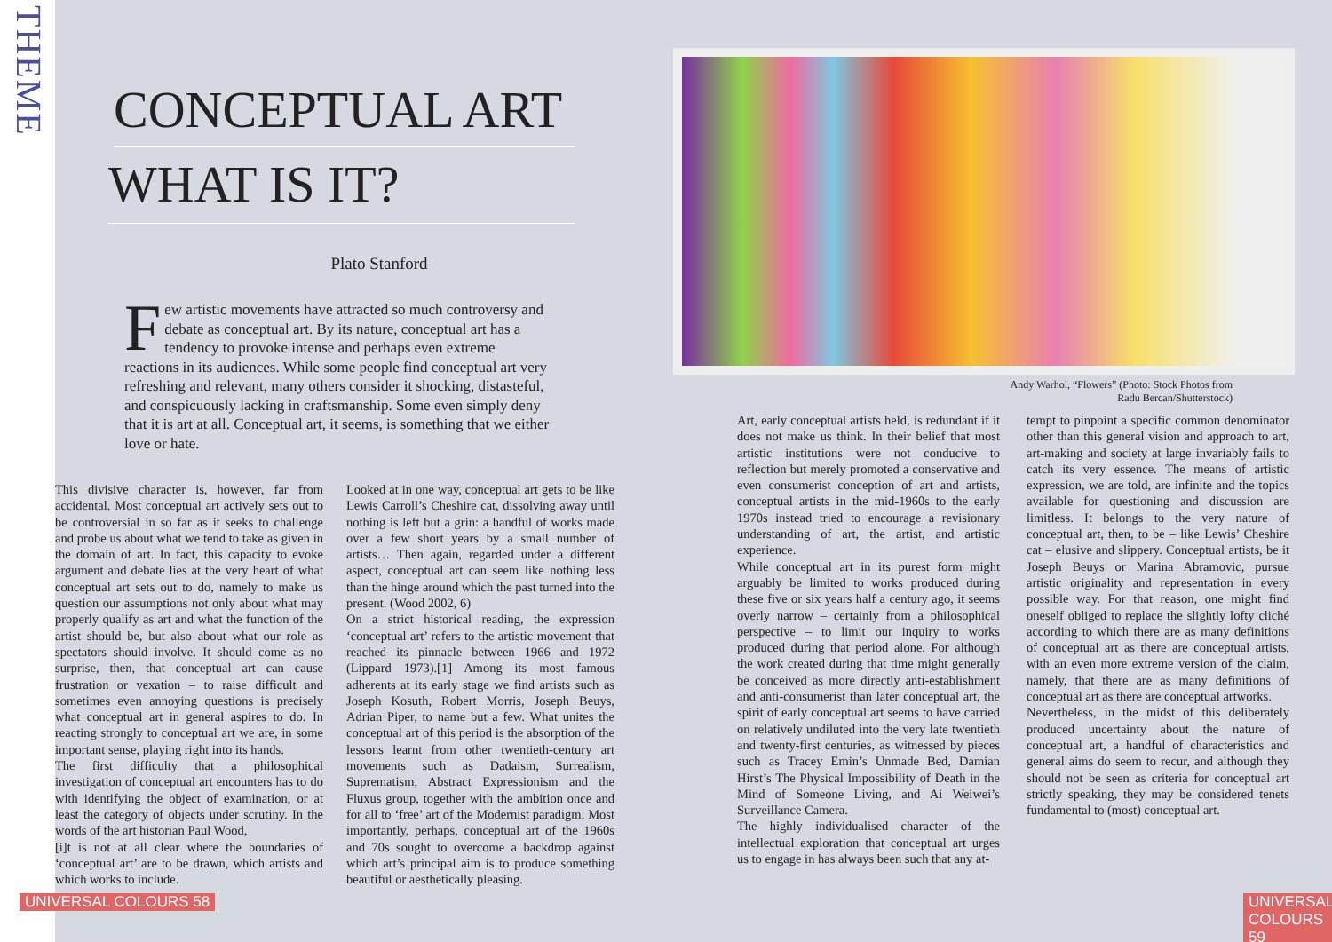THEME
CONCEPTUAL ART
WHAT IS IT?
Plato Stanford
Few artistic movements have attracted so much controversy and debate as conceptual art. By its nature, conceptual art has a tendency to provoke intense and perhaps even extreme reactions in its audiences. While some people find conceptual art very refreshing and relevant, many others consider it shocking, distasteful, and conspicuously lacking in craftsmanship. Some even simply deny that it is art at all. Conceptual art, it seems, is something that we either love or hate.
This divisive character is, however, far from accidental. Most conceptual art actively sets out to be controversial in so far as it seeks to challenge and probe us about what we tend to take as given in the domain of art. In fact, this capacity to evoke argument and debate lies at the very heart of what conceptual art sets out to do, namely to make us question our assumptions not only about what may properly qualify as art and what the function of the artist should be, but also about what our role as spectators should involve. It should come as no surprise, then, that conceptual art can cause frustration or vexation – to raise difficult and sometimes even annoying questions is precisely what conceptual art in general aspires to do. In reacting strongly to conceptual art we are, in some important sense, playing right into its hands.
The first difficulty that a philosophical investigation of conceptual art encounters has to do with identifying the object of examination, or at least the category of objects under scrutiny. In the words of the art historian Paul Wood,
[i]t is not at all clear where the boundaries of ‘conceptual art’ are to be drawn, which artists and which works to include.
Looked at in one way, conceptual art gets to be like Lewis Carroll’s Cheshire cat, dissolving away until nothing is left but a grin: a handful of works made over a few short years by a small number of artists… Then again, regarded under a different aspect, conceptual art can seem like nothing less than the hinge around which the past turned into the present. (Wood 2002, 6)
On a strict historical reading, the expression ‘conceptual art’ refers to the artistic movement that reached its pinnacle between 1966 and 1972 (Lippard 1973).[1] Among its most famous adherents at its early stage we find artists such as Joseph Kosuth, Robert Morris, Joseph Beuys, Adrian Piper, to name but a few. What unites the conceptual art of this period is the absorption of the lessons learnt from other twentieth-century art movements such as Dadaism, Surrealism, Suprematism, Abstract Expressionism and the Fluxus group, together with the ambition once and for all to ‘free’ art of the Modernist paradigm. Most importantly, perhaps, conceptual art of the 1960s and 70s sought to overcome a backdrop against which art’s principal aim is to produce something beautiful or aesthetically pleasing.
Andy Warhol, “Flowers” (Photo: Stock Photos from
Radu Bercan/Shutterstock)
Art, early conceptual artists held, is redundant if it does not make us think. In their belief that most artistic institutions were not conducive to reflection but merely promoted a conservative and even consumerist conception of art and artists, conceptual artists in the mid-1960s to the early 1970s instead tried to encourage a revisionary understanding of art, the artist, and artistic experience.
While conceptual art in its purest form might arguably be limited to works produced during these five or six years half a century ago, it seems overly narrow – certainly from a philosophical perspective – to limit our inquiry to works produced during that period alone. For although the work created during that time might generally be conceived as more directly anti-establishment and anti-consumerist than later conceptual art, the spirit of early conceptual art seems to have carried on relatively undiluted into the very late twentieth and twenty-first centuries, as witnessed by pieces such as Tracey Emin’s Unmade Bed, Damian Hirst’s The Physical Impossibility of Death in the Mind of Someone Living, and Ai Weiwei’s Surveillance Camera.
The highly individualised character of the intellectual exploration that conceptual art urges us to engage in has always been such that any at-
tempt to pinpoint a specific common denominator other than this general vision and approach to art, art-making and society at large invariably fails to catch its very essence. The means of artistic expression, we are told, are infinite and the topics available for questioning and discussion are limitless. It belongs to the very nature of conceptual art, then, to be – like Lewis’ Cheshire cat – elusive and slippery. Conceptual artists, be it Joseph Beuys or Marina Abramovic, pursue artistic originality and representation in every possible way. For that reason, one might find oneself obliged to replace the slightly lofty cliché according to which there are as many definitions of conceptual art as there are conceptual artists, with an even more extreme version of the claim, namely, that there are as many definitions of conceptual art as there are conceptual artworks.
Nevertheless, in the midst of this deliberately produced uncertainty about the nature of conceptual art, a handful of characteristics and general aims do seem to recur, and although they should not be seen as criteria for conceptual art strictly speaking, they may be considered tenets fundamental to (most) conceptual art.
UNIVERSAL COLOURS 58 UNIVERSAL COLOURS 59